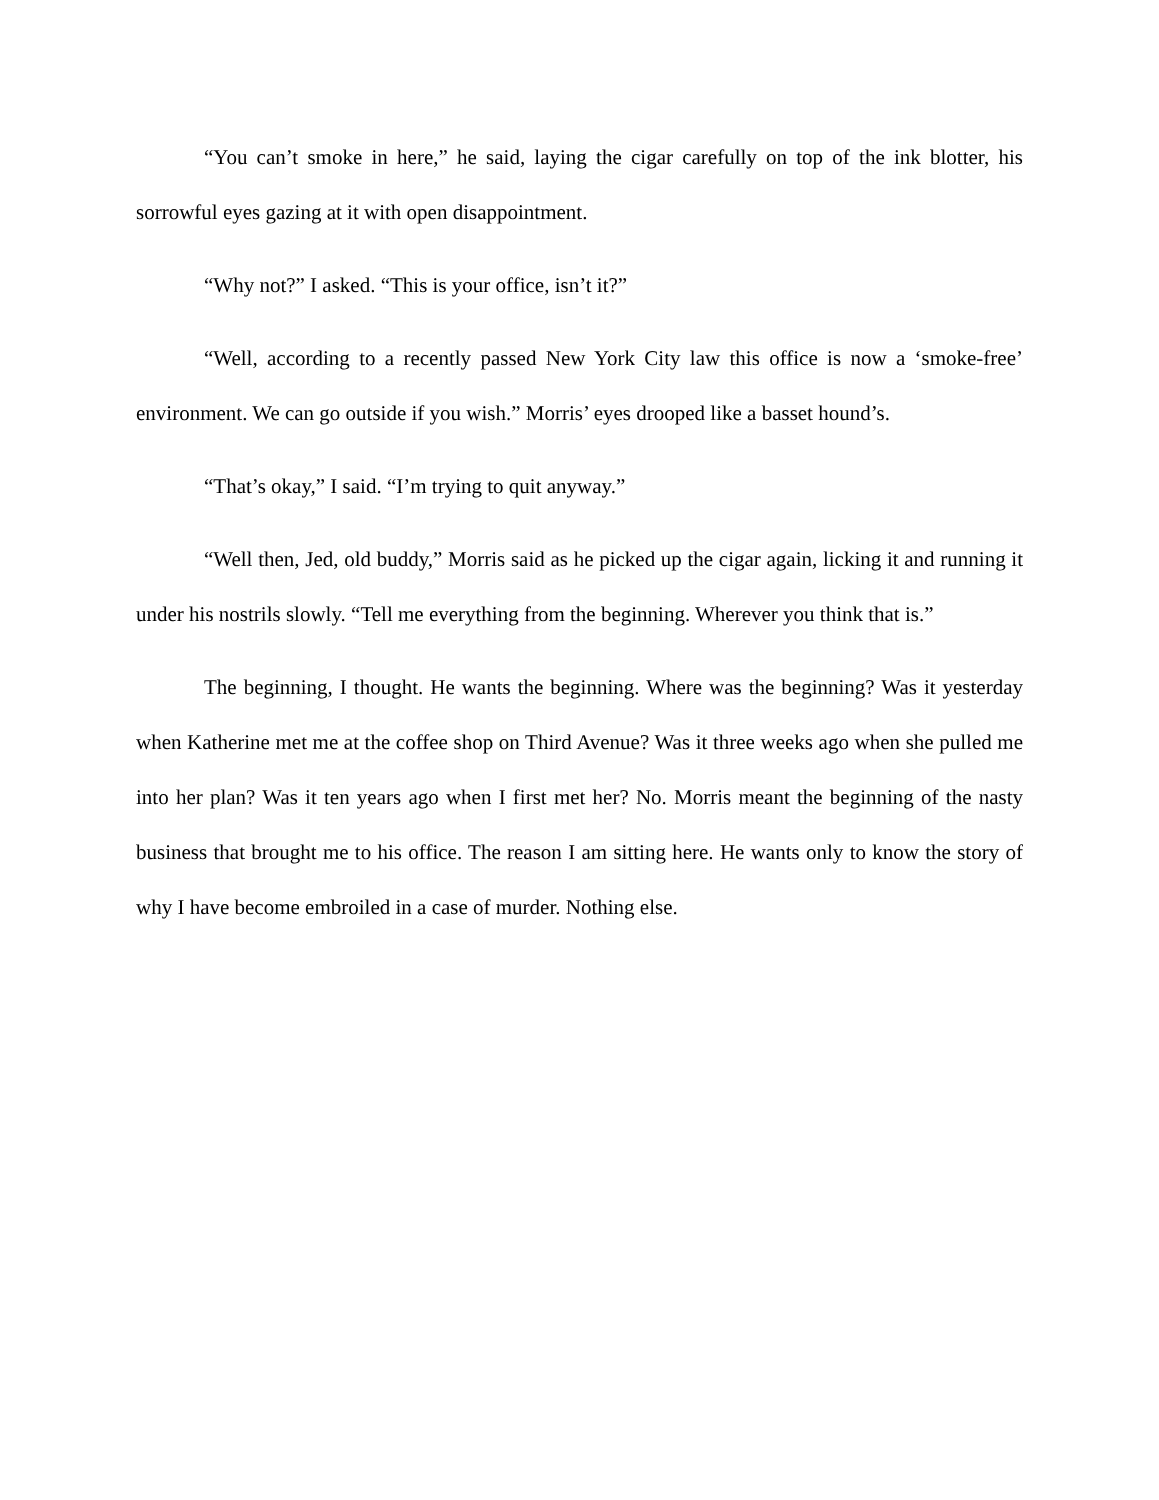“You can’t smoke in here,” he said, laying the cigar carefully on top of the ink blotter, his sorrowful eyes gazing at it with open disappointment.
“Why not?” I asked. “This is your office, isn’t it?”
“Well, according to a recently passed New York City law this office is now a ‘smoke-free’ environment. We can go outside if you wish.” Morris’ eyes drooped like a basset hound’s.
“That’s okay,” I said. “I’m trying to quit anyway.”
“Well then, Jed, old buddy,” Morris said as he picked up the cigar again, licking it and running it under his nostrils slowly. “Tell me everything from the beginning. Wherever you think that is.”
The beginning, I thought. He wants the beginning. Where was the beginning? Was it yesterday when Katherine met me at the coffee shop on Third Avenue? Was it three weeks ago when she pulled me into her plan? Was it ten years ago when I first met her? No. Morris meant the beginning of the nasty business that brought me to his office. The reason I am sitting here. He wants only to know the story of why I have become embroiled in a case of murder. Nothing else.